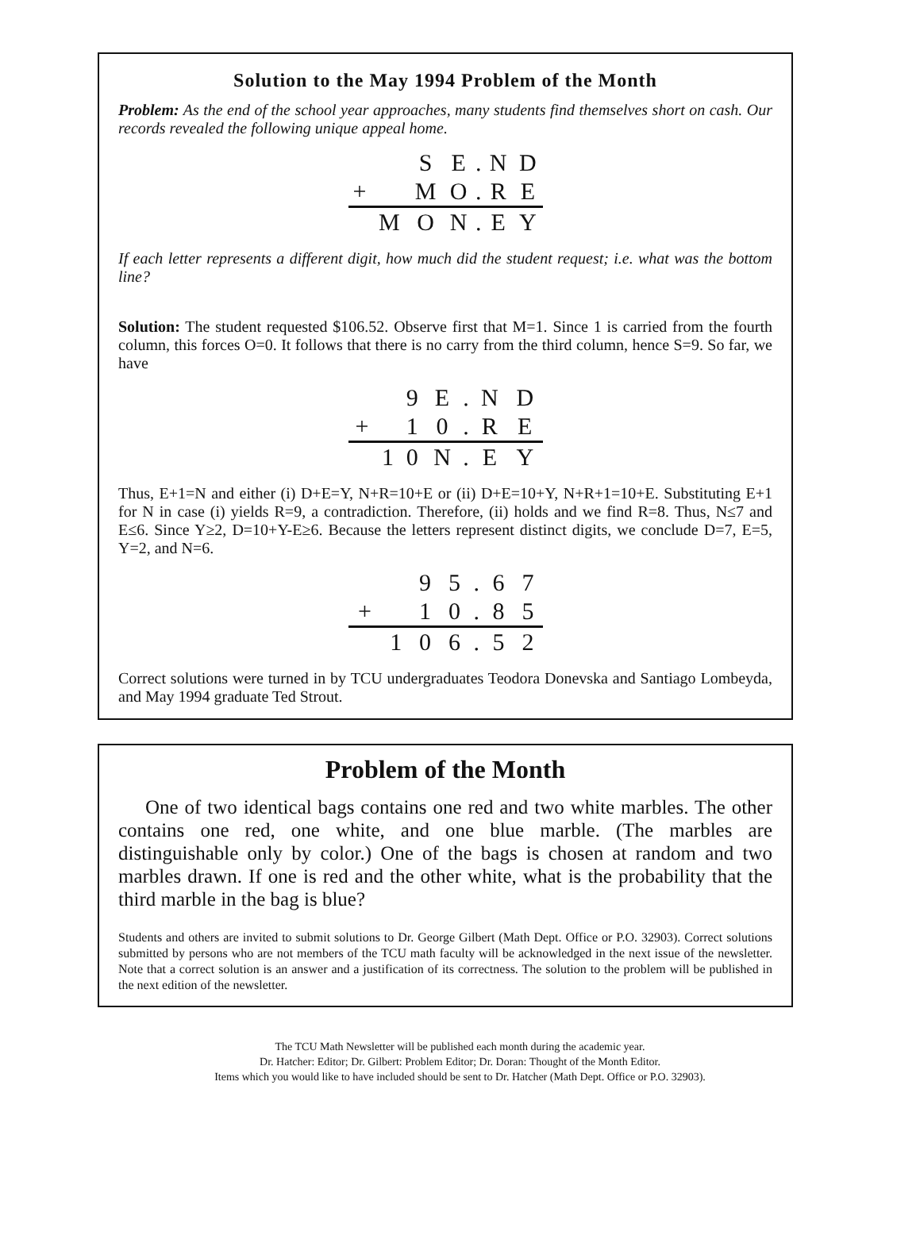Solution to the May 1994 Problem of the Month
Problem: As the end of the school year approaches, many students find themselves short on cash. Our records revealed the following unique appeal home.
| | | S | E | . | N | D |
| + | | M | O | . | R | E |
| | M | O | N | . | E | Y |
If each letter represents a different digit, how much did the student request; i.e. what was the bottom line?
Solution: The student requested $106.52. Observe first that M=1. Since 1 is carried from the fourth column, this forces O=0. It follows that there is no carry from the third column, hence S=9. So far, we have
| | | 9 | E | . | N | D |
| + | | 1 | 0 | . | R | E |
| | 1 | 0 | N | . | E | Y |
Thus, E+1=N and either (i) D+E=Y, N+R=10+E or (ii) D+E=10+Y, N+R+1=10+E. Substituting E+1 for N in case (i) yields R=9, a contradiction. Therefore, (ii) holds and we find R=8. Thus, N≤7 and E≤6. Since Y≥2, D=10+Y-E≥6. Because the letters represent distinct digits, we conclude D=7, E=5, Y=2, and N=6.
| | | 9 | 5 | . | 6 | 7 |
| + | | 1 | 0 | . | 8 | 5 |
| | 1 | 0 | 6 | . | 5 | 2 |
Correct solutions were turned in by TCU undergraduates Teodora Donevska and Santiago Lombeyda, and May 1994 graduate Ted Strout.
Problem of the Month
One of two identical bags contains one red and two white marbles. The other contains one red, one white, and one blue marble. (The marbles are distinguishable only by color.) One of the bags is chosen at random and two marbles drawn. If one is red and the other white, what is the probability that the third marble in the bag is blue?
Students and others are invited to submit solutions to Dr. George Gilbert (Math Dept. Office or P.O. 32903). Correct solutions submitted by persons who are not members of the TCU math faculty will be acknowledged in the next issue of the newsletter. Note that a correct solution is an answer and a justification of its correctness. The solution to the problem will be published in the next edition of the newsletter.
The TCU Math Newsletter will be published each month during the academic year.
Dr. Hatcher: Editor; Dr. Gilbert: Problem Editor; Dr. Doran: Thought of the Month Editor.
Items which you would like to have included should be sent to Dr. Hatcher (Math Dept. Office or P.O. 32903).